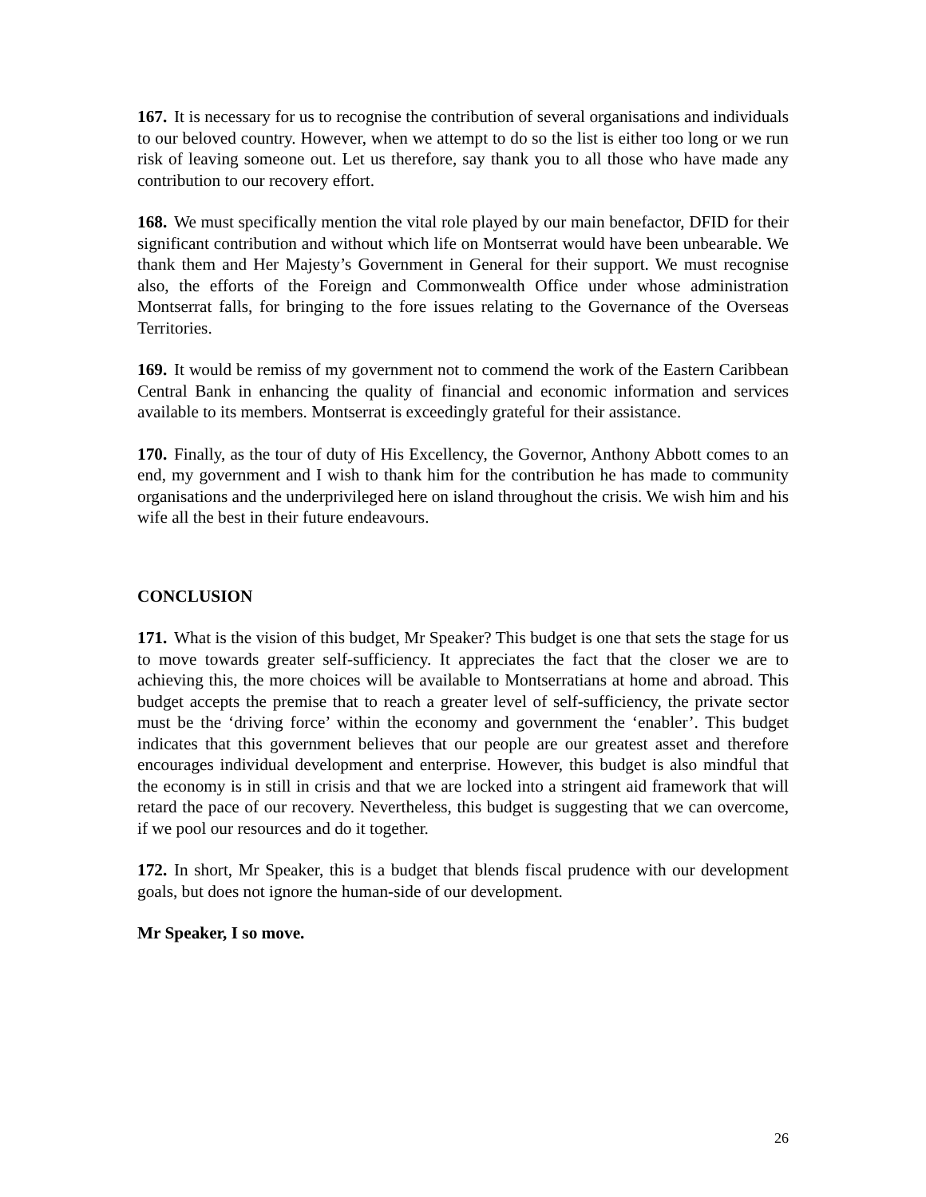167. It is necessary for us to recognise the contribution of several organisations and individuals to our beloved country. However, when we attempt to do so the list is either too long or we run risk of leaving someone out. Let us therefore, say thank you to all those who have made any contribution to our recovery effort.
168. We must specifically mention the vital role played by our main benefactor, DFID for their significant contribution and without which life on Montserrat would have been unbearable. We thank them and Her Majesty’s Government in General for their support. We must recognise also, the efforts of the Foreign and Commonwealth Office under whose administration Montserrat falls, for bringing to the fore issues relating to the Governance of the Overseas Territories.
169. It would be remiss of my government not to commend the work of the Eastern Caribbean Central Bank in enhancing the quality of financial and economic information and services available to its members. Montserrat is exceedingly grateful for their assistance.
170. Finally, as the tour of duty of His Excellency, the Governor, Anthony Abbott comes to an end, my government and I wish to thank him for the contribution he has made to community organisations and the underprivileged here on island throughout the crisis. We wish him and his wife all the best in their future endeavours.
CONCLUSION
171. What is the vision of this budget, Mr Speaker? This budget is one that sets the stage for us to move towards greater self-sufficiency. It appreciates the fact that the closer we are to achieving this, the more choices will be available to Montserratians at home and abroad. This budget accepts the premise that to reach a greater level of self-sufficiency, the private sector must be the ‘driving force’ within the economy and government the ‘enabler’. This budget indicates that this government believes that our people are our greatest asset and therefore encourages individual development and enterprise. However, this budget is also mindful that the economy is in still in crisis and that we are locked into a stringent aid framework that will retard the pace of our recovery. Nevertheless, this budget is suggesting that we can overcome, if we pool our resources and do it together.
172. In short, Mr Speaker, this is a budget that blends fiscal prudence with our development goals, but does not ignore the human-side of our development.
Mr Speaker, I so move.
26